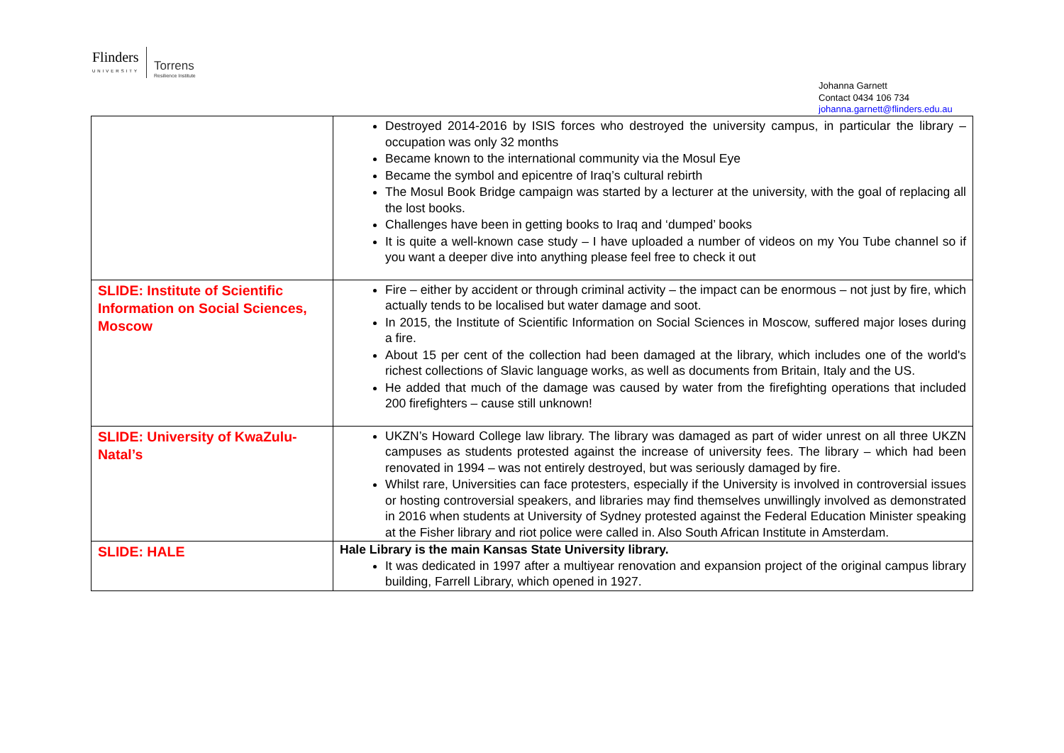Flinders
UNIVERSITY
Torrens
Resilience Institute
Johanna Garnett
Contact 0434 106 734
johanna.garnett@flinders.edu.au
| | Destroyed 2014-2016 by ISIS forces who destroyed the university campus, in particular the library – occupation was only 32 months Became known to the international community via the Mosul Eye Became the symbol and epicentre of Iraq’s cultural rebirth The Mosul Book Bridge campaign was started by a lecturer at the university, with the goal of replacing all the lost books. Challenges have been in getting books to Iraq and ‘dumped’ books It is quite a well-known case study – I have uploaded a number of videos on my You Tube channel so if you want a deeper dive into anything please feel free to check it out |
| SLIDE: Institute of Scientific Information on Social Sciences, Moscow | Fire – either by accident or through criminal activity – the impact can be enormous – not just by fire, which actually tends to be localised but water damage and soot. In 2015, the Institute of Scientific Information on Social Sciences in Moscow, suffered major loses during a fire. About 15 per cent of the collection had been damaged at the library, which includes one of the world's richest collections of Slavic language works, as well as documents from Britain, Italy and the US. He added that much of the damage was caused by water from the firefighting operations that included 200 firefighters – cause still unknown! |
| SLIDE: University of KwaZulu-Natal’s | UKZN’s Howard College law library. The library was damaged as part of wider unrest on all three UKZN campuses as students protested against the increase of university fees. The library – which had been renovated in 1994 – was not entirely destroyed, but was seriously damaged by fire. Whilst rare, Universities can face protesters, especially if the University is involved in controversial issues or hosting controversial speakers, and libraries may find themselves unwillingly involved as demonstrated in 2016 when students at University of Sydney protested against the Federal Education Minister speaking at the Fisher library and riot police were called in. Also South African Institute in Amsterdam. |
| SLIDE: HALE | Hale Library is the main Kansas State University library. It was dedicated in 1997 after a multiyear renovation and expansion project of the original campus library building, Farrell Library, which opened in 1927. |